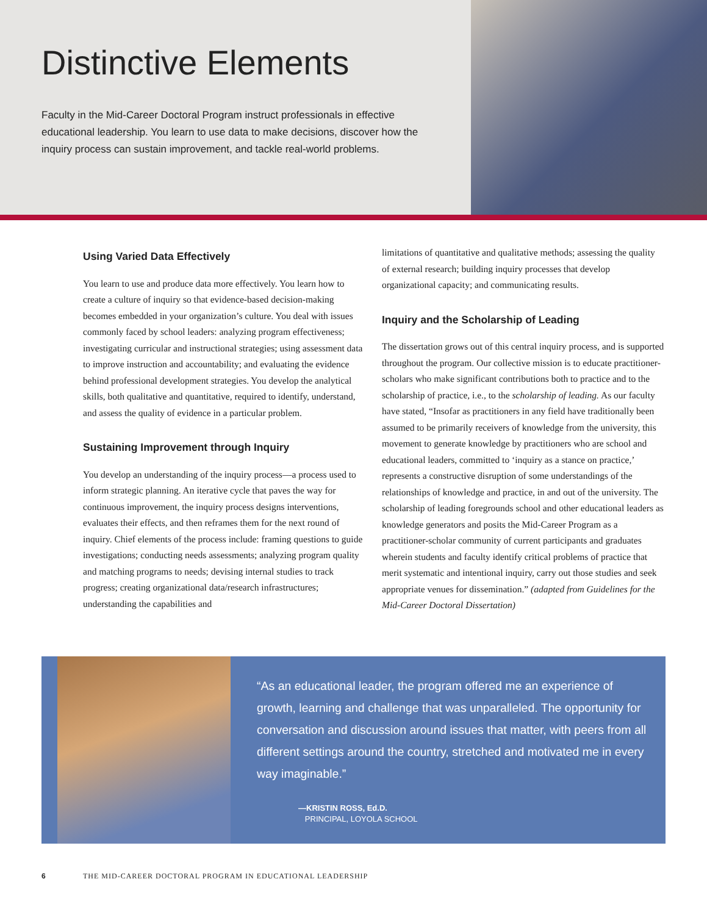Distinctive Elements
Faculty in the Mid-Career Doctoral Program instruct professionals in effective educational leadership. You learn to use data to make decisions, discover how the inquiry process can sustain improvement, and tackle real-world problems.
Using Varied Data Effectively
You learn to use and produce data more effectively. You learn how to create a culture of inquiry so that evidence-based decision-making becomes embedded in your organization’s culture. You deal with issues commonly faced by school leaders: analyzing program effectiveness; investigating curricular and instructional strategies; using assessment data to improve instruction and accountability; and evaluating the evidence behind professional development strategies. You develop the analytical skills, both qualitative and quantitative, required to identify, understand, and assess the quality of evidence in a particular problem.
Sustaining Improvement through Inquiry
You develop an understanding of the inquiry process—a process used to inform strategic planning. An iterative cycle that paves the way for continuous improvement, the inquiry process designs interventions, evaluates their effects, and then reframes them for the next round of inquiry. Chief elements of the process include: framing questions to guide investigations; conducting needs assessments; analyzing program quality and matching programs to needs; devising internal studies to track progress; creating organizational data/research infrastructures; understanding the capabilities and
limitations of quantitative and qualitative methods; assessing the quality of external research; building inquiry processes that develop organizational capacity; and communicating results.
Inquiry and the Scholarship of Leading
The dissertation grows out of this central inquiry process, and is supported throughout the program. Our collective mission is to educate practitioner-scholars who make significant contributions both to practice and to the scholarship of practice, i.e., to the scholarship of leading. As our faculty have stated, “Insofar as practitioners in any field have traditionally been assumed to be primarily receivers of knowledge from the university, this movement to generate knowledge by practitioners who are school and educational leaders, committed to ‘inquiry as a stance on practice,’ represents a constructive disruption of some understandings of the relationships of knowledge and practice, in and out of the university. The scholarship of leading foregrounds school and other educational leaders as knowledge generators and posits the Mid-Career Program as a practitioner-scholar community of current participants and graduates wherein students and faculty identify critical problems of practice that merit systematic and intentional inquiry, carry out those studies and seek appropriate venues for dissemination.” (adapted from Guidelines for the Mid-Career Doctoral Dissertation)
“As an educational leader, the program offered me an experience of growth, learning and challenge that was unparalleled. The opportunity for conversation and discussion around issues that matter, with peers from all different settings around the country, stretched and motivated me in every way imaginable.”
—KRISTIN ROSS, Ed.D.
PRINCIPAL, LOYOLA SCHOOL
6 THE MID-CAREER DOCTORAL PROGRAM IN EDUCATIONAL LEADERSHIP